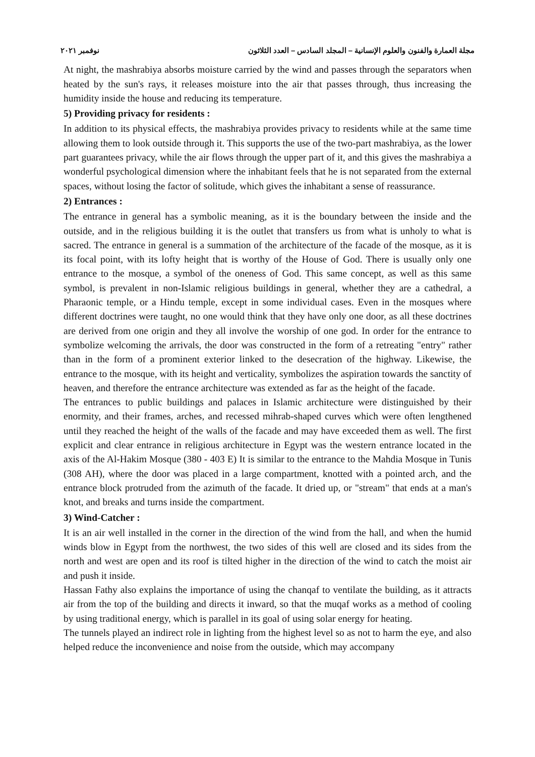مجلة العمارة والفنون والعلوم الإنسانية – المجلد السادس – العدد الثلاثون نوفمبر ٢٠٢١
At night, the mashrabiya absorbs moisture carried by the wind and passes through the separators when heated by the sun's rays, it releases moisture into the air that passes through, thus increasing the humidity inside the house and reducing its temperature.
5) Providing privacy for residents :
In addition to its physical effects, the mashrabiya provides privacy to residents while at the same time allowing them to look outside through it. This supports the use of the two-part mashrabiya, as the lower part guarantees privacy, while the air flows through the upper part of it, and this gives the mashrabiya a wonderful psychological dimension where the inhabitant feels that he is not separated from the external spaces, without losing the factor of solitude, which gives the inhabitant a sense of reassurance.
2) Entrances :
The entrance in general has a symbolic meaning, as it is the boundary between the inside and the outside, and in the religious building it is the outlet that transfers us from what is unholy to what is sacred. The entrance in general is a summation of the architecture of the facade of the mosque, as it is its focal point, with its lofty height that is worthy of the House of God. There is usually only one entrance to the mosque, a symbol of the oneness of God. This same concept, as well as this same symbol, is prevalent in non-Islamic religious buildings in general, whether they are a cathedral, a Pharaonic temple, or a Hindu temple, except in some individual cases. Even in the mosques where different doctrines were taught, no one would think that they have only one door, as all these doctrines are derived from one origin and they all involve the worship of one god. In order for the entrance to symbolize welcoming the arrivals, the door was constructed in the form of a retreating "entry" rather than in the form of a prominent exterior linked to the desecration of the highway. Likewise, the entrance to the mosque, with its height and verticality, symbolizes the aspiration towards the sanctity of heaven, and therefore the entrance architecture was extended as far as the height of the facade.
The entrances to public buildings and palaces in Islamic architecture were distinguished by their enormity, and their frames, arches, and recessed mihrab-shaped curves which were often lengthened until they reached the height of the walls of the facade and may have exceeded them as well. The first explicit and clear entrance in religious architecture in Egypt was the western entrance located in the axis of the Al-Hakim Mosque (380 - 403 E) It is similar to the entrance to the Mahdia Mosque in Tunis (308 AH), where the door was placed in a large compartment, knotted with a pointed arch, and the entrance block protruded from the azimuth of the facade. It dried up, or "stream" that ends at a man's knot, and breaks and turns inside the compartment.
3) Wind-Catcher :
It is an air well installed in the corner in the direction of the wind from the hall, and when the humid winds blow in Egypt from the northwest, the two sides of this well are closed and its sides from the north and west are open and its roof is tilted higher in the direction of the wind to catch the moist air and push it inside.
Hassan Fathy also explains the importance of using the chanqaf to ventilate the building, as it attracts air from the top of the building and directs it inward, so that the muqaf works as a method of cooling by using traditional energy, which is parallel in its goal of using solar energy for heating.
The tunnels played an indirect role in lighting from the highest level so as not to harm the eye, and also helped reduce the inconvenience and noise from the outside, which may accompany